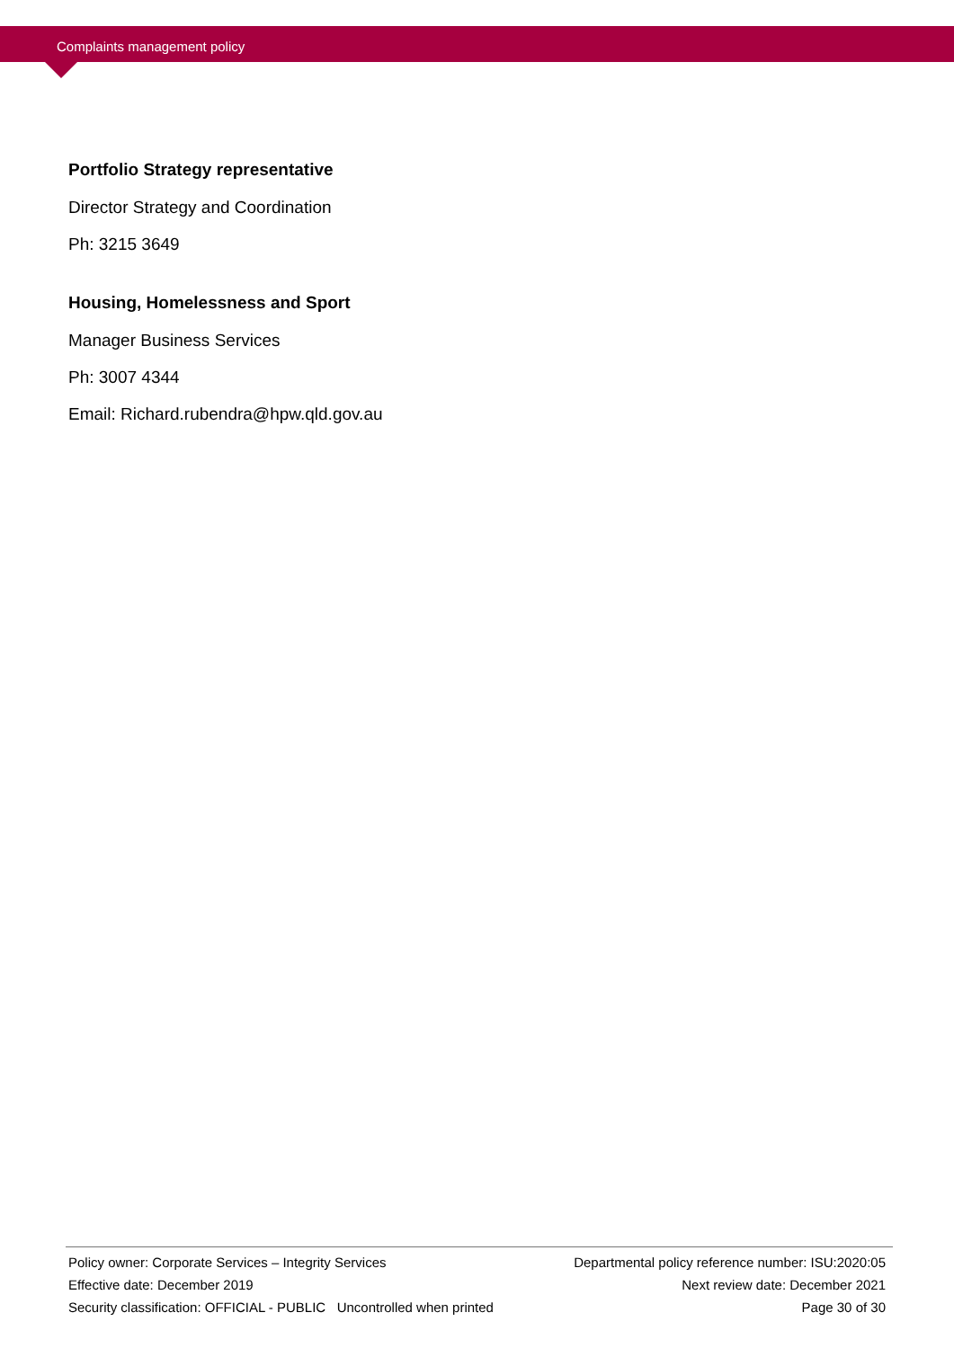Complaints management policy
Portfolio Strategy representative
Director Strategy and Coordination
Ph: 3215 3649
Housing, Homelessness and Sport
Manager Business Services
Ph: 3007 4344
Email: Richard.rubendra@hpw.qld.gov.au
Policy owner: Corporate Services – Integrity Services Departmental policy reference number: ISU:2020:05
Effective date: December 2019 Next review date: December 2021
Security classification: OFFICIAL - PUBLIC Uncontrolled when printed Page 30 of 30